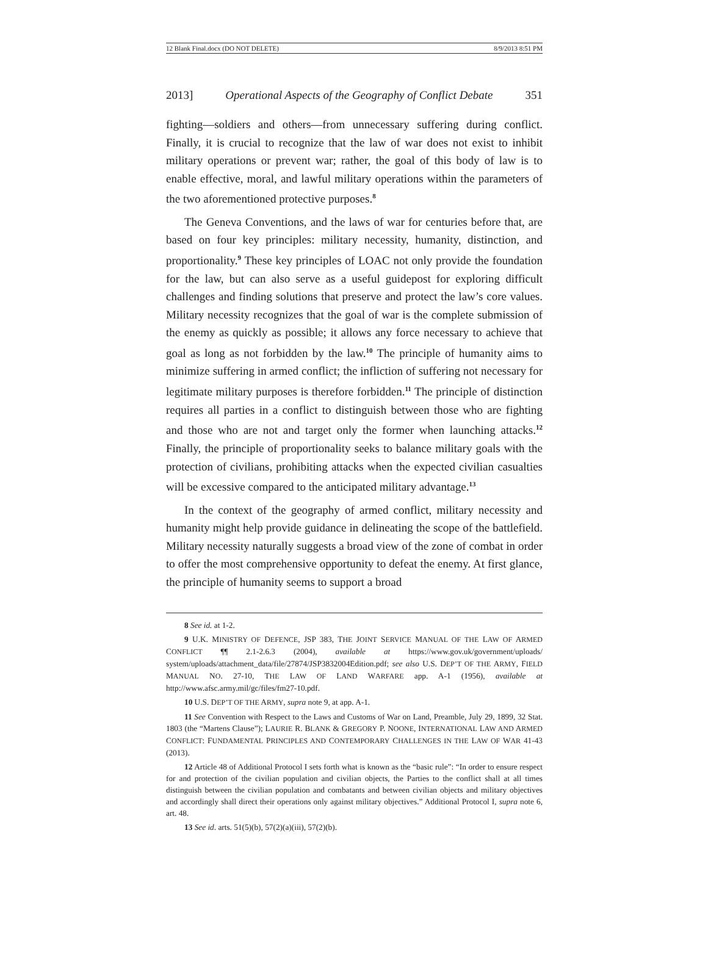12 Blank Final.docx (DO NOT DELETE) 8/9/2013 8:51 PM
2013] Operational Aspects of the Geography of Conflict Debate 351
fighting—soldiers and others—from unnecessary suffering during conflict. Finally, it is crucial to recognize that the law of war does not exist to inhibit military operations or prevent war; rather, the goal of this body of law is to enable effective, moral, and lawful military operations within the parameters of the two aforementioned protective purposes.<sup>8</sup>
The Geneva Conventions, and the laws of war for centuries before that, are based on four key principles: military necessity, humanity, distinction, and proportionality.<sup>9</sup> These key principles of LOAC not only provide the foundation for the law, but can also serve as a useful guidepost for exploring difficult challenges and finding solutions that preserve and protect the law’s core values. Military necessity recognizes that the goal of war is the complete submission of the enemy as quickly as possible; it allows any force necessary to achieve that goal as long as not forbidden by the law.<sup>10</sup> The principle of humanity aims to minimize suffering in armed conflict; the infliction of suffering not necessary for legitimate military purposes is therefore forbidden.<sup>11</sup> The principle of distinction requires all parties in a conflict to distinguish between those who are fighting and those who are not and target only the former when launching attacks.<sup>12</sup> Finally, the principle of proportionality seeks to balance military goals with the protection of civilians, prohibiting attacks when the expected civilian casualties will be excessive compared to the anticipated military advantage.<sup>13</sup>
In the context of the geography of armed conflict, military necessity and humanity might help provide guidance in delineating the scope of the battlefield. Military necessity naturally suggests a broad view of the zone of combat in order to offer the most comprehensive opportunity to defeat the enemy. At first glance, the principle of humanity seems to support a broad
8 See id. at 1-2.
9 U.K. MINISTRY OF DEFENCE, JSP 383, THE JOINT SERVICE MANUAL OF THE LAW OF ARMED CONFLICT ¶¶ 2.1-2.6.3 (2004), available at https://www.gov.uk/government/uploads/ system/uploads/attachment_data/file/27874/JSP3832004Edition.pdf; see also U.S. DEP’T OF THE ARMY, FIELD MANUAL NO. 27-10, THE LAW OF LAND WARFARE app. A-1 (1956), available at http://www.afsc.army.mil/gc/files/fm27-10.pdf.
10 U.S. DEP’T OF THE ARMY, supra note 9, at app. A-1.
11 See Convention with Respect to the Laws and Customs of War on Land, Preamble, July 29, 1899, 32 Stat. 1803 (the “Martens Clause”); LAURIE R. BLANK & GREGORY P. NOONE, INTERNATIONAL LAW AND ARMED CONFLICT: FUNDAMENTAL PRINCIPLES AND CONTEMPORARY CHALLENGES IN THE LAW OF WAR 41-43 (2013).
12 Article 48 of Additional Protocol I sets forth what is known as the “basic rule”: “In order to ensure respect for and protection of the civilian population and civilian objects, the Parties to the conflict shall at all times distinguish between the civilian population and combatants and between civilian objects and military objectives and accordingly shall direct their operations only against military objectives.” Additional Protocol I, supra note 6, art. 48.
13 See id. arts. 51(5)(b), 57(2)(a)(iii), 57(2)(b).